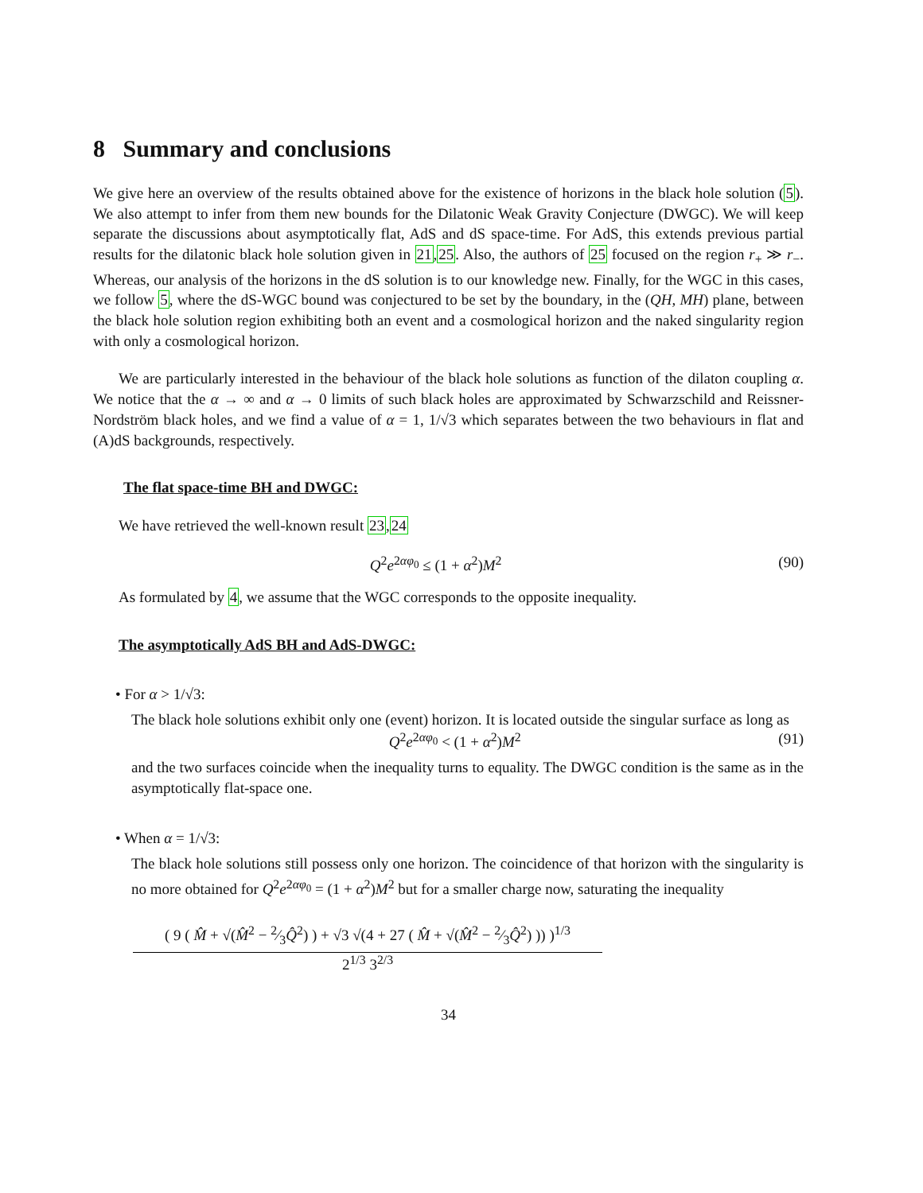8 Summary and conclusions
We give here an overview of the results obtained above for the existence of horizons in the black hole solution (5). We also attempt to infer from them new bounds for the Dilatonic Weak Gravity Conjecture (DWGC). We will keep separate the discussions about asymptotically flat, AdS and dS space-time. For AdS, this extends previous partial results for the dilatonic black hole solution given in 21,25. Also, the authors of 25 focused on the region r<sub>+</sub> ≫ r<sub>−</sub>. Whereas, our analysis of the horizons in the dS solution is to our knowledge new. Finally, for the WGC in this cases, we follow 5, where the dS-WGC bound was conjectured to be set by the boundary, in the (QH, MH) plane, between the black hole solution region exhibiting both an event and a cosmological horizon and the naked singularity region with only a cosmological horizon.
We are particularly interested in the behaviour of the black hole solutions as function of the dilaton coupling α. We notice that the α → ∞ and α → 0 limits of such black holes are approximated by Schwarzschild and Reissner-Nordström black holes, and we find a value of α = 1, 1/√3 which separates between the two behaviours in flat and (A)dS backgrounds, respectively.
The flat space-time BH and DWGC:
We have retrieved the well-known result 23,24
Q<sup>2</sup>e<sup>2αφ<sub>0</sub></sup> ≤ (1 + α<sup>2</sup>)M<sup>2</sup> (90)
As formulated by 4, we assume that the WGC corresponds to the opposite inequality.
The asymptotically AdS BH and AdS-DWGC:
• For α > 1/√3:
The black hole solutions exhibit only one (event) horizon. It is located outside the singular surface as long as
Q<sup>2</sup>e<sup>2αφ<sub>0</sub></sup> < (1 + α<sup>2</sup>)M<sup>2</sup> (91)
and the two surfaces coincide when the inequality turns to equality. The DWGC condition is the same as in the asymptotically flat-space one.
• When α = 1/√3:
The black hole solutions still possess only one horizon. The coincidence of that horizon with the singularity is no more obtained for Q<sup>2</sup>e<sup>2αφ<sub>0</sub></sup> = (1 + α<sup>2</sup>)M<sup>2</sup> but for a smaller charge now, saturating the inequality
( 9 ( M̂ + √(M̂<sup>2</sup> − 2⁄3Q̂<sup>2</sup>) ) + √3 √(4 + 27 ( M̂ + √(M̂<sup>2</sup> − 2⁄3Q̂<sup>2</sup>) )) )<sup>1/3</sup>
2<sup>1/3</sup> 3<sup>2/3</sup>
34